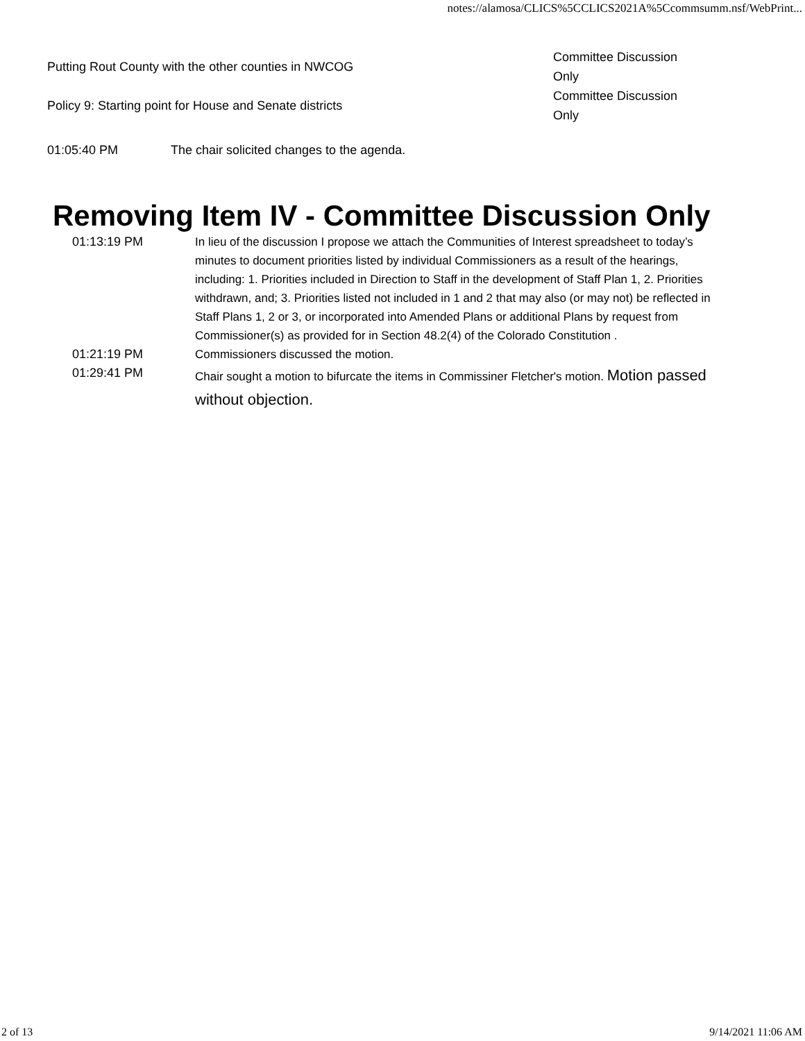notes://alamosa/CLICS%5CCLICS2021A%5Ccommsumm.nsf/WebPrint...
| Putting Rout County with the other counties in NWCOG | Committee Discussion Only |
| Policy 9: Starting point for House and Senate districts | Committee Discussion Only |
| 01:05:40 PM | The chair solicited changes to the agenda. |
Removing Item IV - Committee Discussion Only
| 01:13:19 PM | In lieu of the discussion I propose we attach the Communities of Interest spreadsheet to today’s minutes to document priorities listed by individual Commissioners as a result of the hearings, including: 1. Priorities included in Direction to Staff in the development of Staff Plan 1, 2. Priorities withdrawn, and; 3. Priorities listed not included in 1 and 2 that may also (or may not) be reflected in Staff Plans 1, 2 or 3, or incorporated into Amended Plans or additional Plans by request from Commissioner(s) as provided for in Section 48.2(4) of the Colorado Constitution . |
| 01:21:19 PM | Commissioners discussed the motion. |
| 01:29:41 PM | Chair sought a motion to bifurcate the items in Commissiner Fletcher's motion. Motion passed without objection. |
2 of 13 9/14/2021 11:06 AM